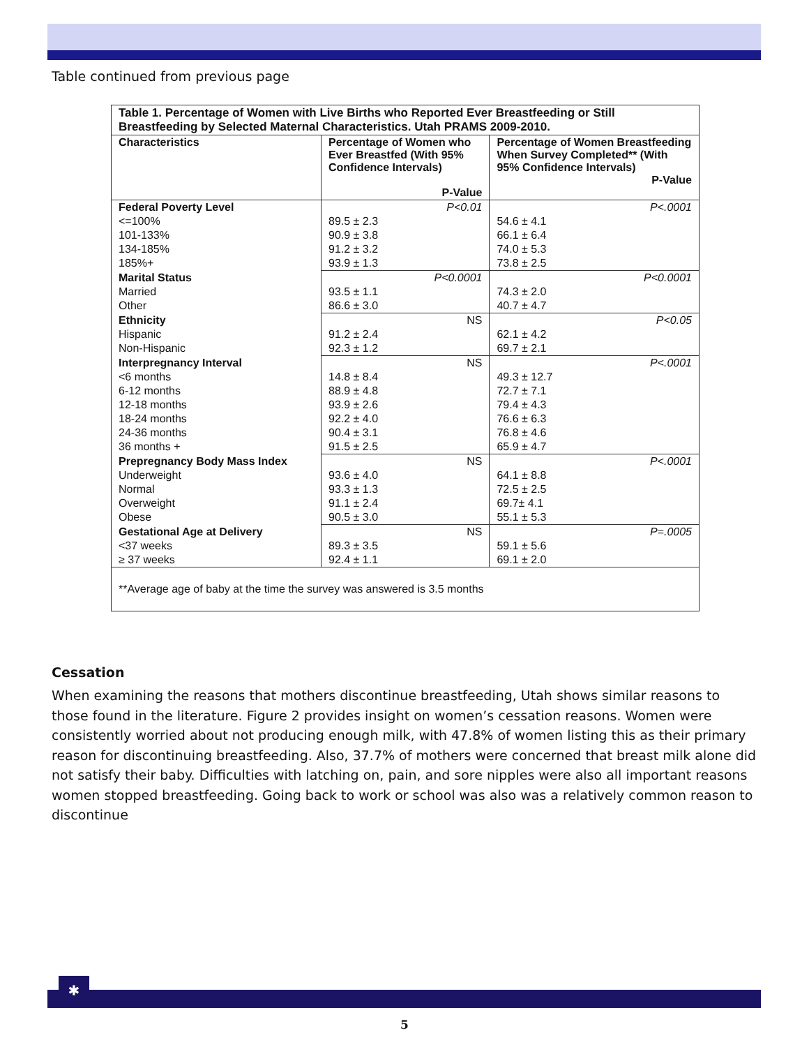Table continued from previous page
| Table 1. Percentage of Women with Live Births who Reported Ever Breastfeeding or Still Breastfeeding by Selected Maternal Characteristics. Utah PRAMS 2009-2010. | | |
| --- | --- | --- |
| Characteristics | Percentage of Women who Ever Breastfed (With 95% Confidence Intervals) P-Value | Percentage of Women Breastfeeding When Survey Completed** (With 95% Confidence Intervals) P-Value |
| Federal Poverty Level | P<0.01 | P<.0001 |
| <=100% | 89.5 ± 2.3 | 54.6 ± 4.1 |
| 101-133% | 90.9 ± 3.8 | 66.1 ± 6.4 |
| 134-185% | 91.2 ± 3.2 | 74.0 ± 5.3 |
| 185%+ | 93.9 ± 1.3 | 73.8 ± 2.5 |
| Marital Status | P<0.0001 | P<0.0001 |
| Married | 93.5 ± 1.1 | 74.3 ± 2.0 |
| Other | 86.6 ± 3.0 | 40.7 ± 4.7 |
| Ethnicity | NS | P<0.05 |
| Hispanic | 91.2 ± 2.4 | 62.1 ± 4.2 |
| Non-Hispanic | 92.3 ± 1.2 | 69.7 ± 2.1 |
| Interpregnancy Interval | NS | P<.0001 |
| <6 months | 14.8 ± 8.4 | 49.3 ± 12.7 |
| 6-12 months | 88.9 ± 4.8 | 72.7 ± 7.1 |
| 12-18 months | 93.9 ± 2.6 | 79.4 ± 4.3 |
| 18-24 months | 92.2 ± 4.0 | 76.6 ± 6.3 |
| 24-36 months | 90.4 ± 3.1 | 76.8 ± 4.6 |
| 36 months + | 91.5 ± 2.5 | 65.9 ± 4.7 |
| Prepregnancy Body Mass Index | NS | P<.0001 |
| Underweight | 93.6 ± 4.0 | 64.1 ± 8.8 |
| Normal | 93.3 ± 1.3 | 72.5 ± 2.5 |
| Overweight | 91.1 ± 2.4 | 69.7± 4.1 |
| Obese | 90.5 ± 3.0 | 55.1 ± 5.3 |
| Gestational Age at Delivery | NS | P=.0005 |
| <37 weeks | 89.3 ± 3.5 | 59.1 ± 5.6 |
| ≥ 37 weeks | 92.4 ± 1.1 | 69.1 ± 2.0 |
| **Average age of baby at the time the survey was answered is 3.5 months | | |
Cessation
When examining the reasons that mothers discontinue breastfeeding, Utah shows similar reasons to those found in the literature. Figure 2 provides insight on women’s cessation reasons. Women were consistently worried about not producing enough milk, with 47.8% of women listing this as their primary reason for discontinuing breastfeeding. Also, 37.7% of mothers were concerned that breast milk alone did not satisfy their baby. Difficulties with latching on, pain, and sore nipples were also all important reasons women stopped breastfeeding. Going back to work or school was also was a relatively common reason to discontinue
✱
5